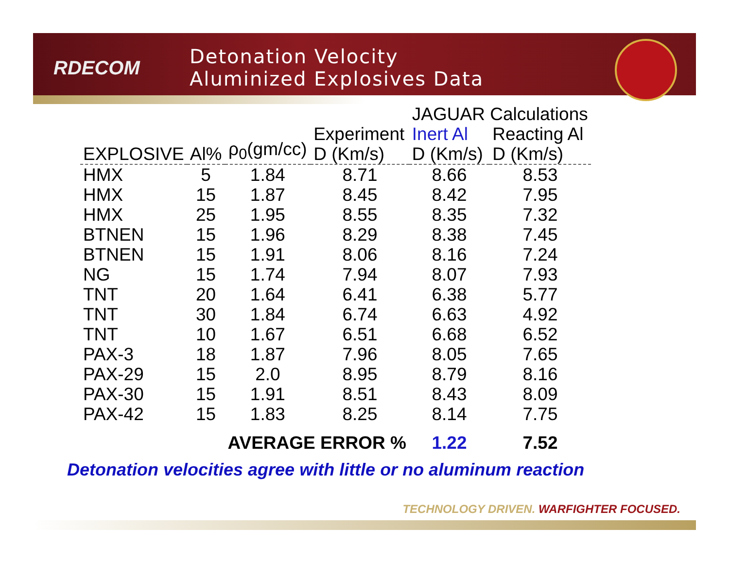RDECOM
Detonation Velocity
Aluminized Explosives Data
| | | | | JAGUAR Calculations | |
| --- | --- | --- | --- | --- | --- |
| EXPLOSIVE | Al% | ρ<sub>0</sub>(gm/cc) | Experiment D (Km/s) | Inert Al D (Km/s) | Reacting Al D (Km/s) |
| HMX | 5 | 1.84 | 8.71 | 8.66 | 8.53 |
| HMX | 15 | 1.87 | 8.45 | 8.42 | 7.95 |
| HMX | 25 | 1.95 | 8.55 | 8.35 | 7.32 |
| BTNEN | 15 | 1.96 | 8.29 | 8.38 | 7.45 |
| BTNEN | 15 | 1.91 | 8.06 | 8.16 | 7.24 |
| NG | 15 | 1.74 | 7.94 | 8.07 | 7.93 |
| TNT | 20 | 1.64 | 6.41 | 6.38 | 5.77 |
| TNT | 30 | 1.84 | 6.74 | 6.63 | 4.92 |
| TNT | 10 | 1.67 | 6.51 | 6.68 | 6.52 |
| PAX-3 | 18 | 1.87 | 7.96 | 8.05 | 7.65 |
| PAX-29 | 15 | 2.0 | 8.95 | 8.79 | 8.16 |
| PAX-30 | 15 | 1.91 | 8.51 | 8.43 | 8.09 |
| PAX-42 | 15 | 1.83 | 8.25 | 8.14 | 7.75 |
| | | AVERAGE ERROR % | | 1.22 | 7.52 |
Detonation velocities agree with little or no aluminum reaction
TECHNOLOGY DRIVEN. WARFIGHTER FOCUSED.